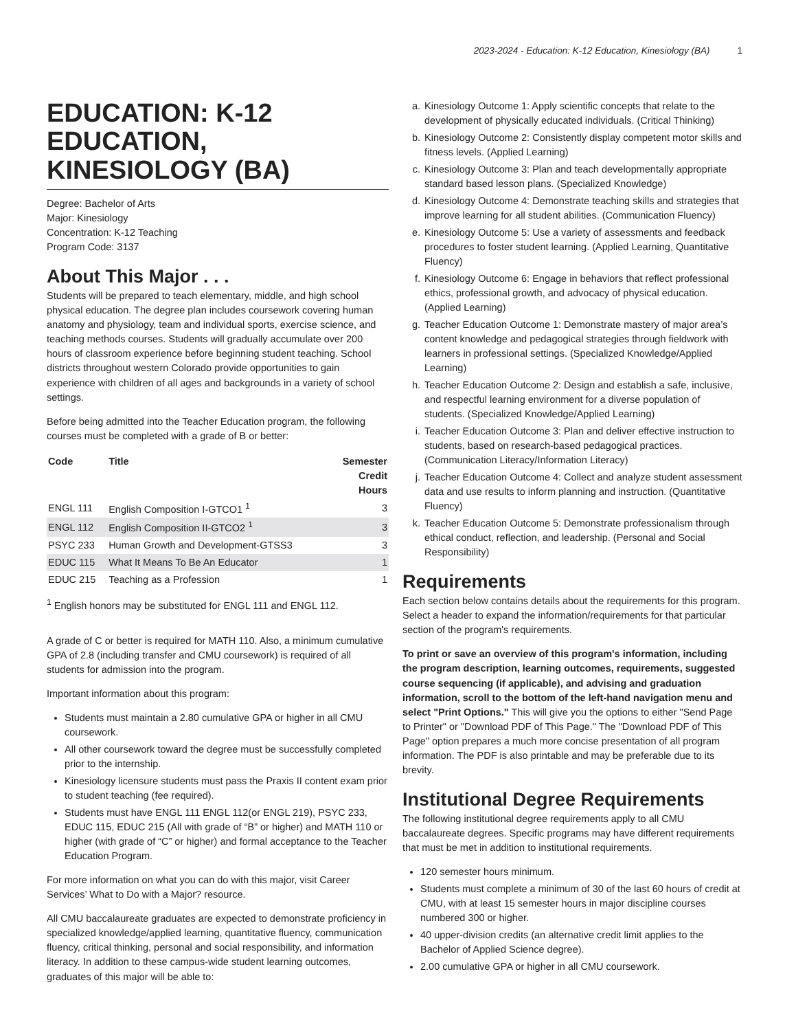2023-2024 - Education: K-12 Education, Kinesiology (BA) 1
EDUCATION: K-12 EDUCATION, KINESIOLOGY (BA)
Degree: Bachelor of Arts
Major: Kinesiology
Concentration: K-12 Teaching
Program Code: 3137
About This Major . . .
Students will be prepared to teach elementary, middle, and high school physical education. The degree plan includes coursework covering human anatomy and physiology, team and individual sports, exercise science, and teaching methods courses. Students will gradually accumulate over 200 hours of classroom experience before beginning student teaching. School districts throughout western Colorado provide opportunities to gain experience with children of all ages and backgrounds in a variety of school settings.
Before being admitted into the Teacher Education program, the following courses must be completed with a grade of B or better:
| Code | Title | Semester Credit Hours |
| --- | --- | --- |
| ENGL 111 | English Composition I-GTCO1 <sup>1</sup> | 3 |
| ENGL 112 | English Composition II-GTCO2 <sup>1</sup> | 3 |
| PSYC 233 | Human Growth and Development-GTSS3 | 3 |
| EDUC 115 | What It Means To Be An Educator | 1 |
| EDUC 215 | Teaching as a Profession | 1 |
<sup>1</sup> English honors may be substituted for ENGL 111 and ENGL 112.
A grade of C or better is required for MATH 110. Also, a minimum cumulative GPA of 2.8 (including transfer and CMU coursework) is required of all students for admission into the program.
Important information about this program:
Students must maintain a 2.80 cumulative GPA or higher in all CMU coursework.
All other coursework toward the degree must be successfully completed prior to the internship.
Kinesiology licensure students must pass the Praxis II content exam prior to student teaching (fee required).
Students must have ENGL 111 ENGL 112(or ENGL 219), PSYC 233, EDUC 115, EDUC 215 (All with grade of “B” or higher) and MATH 110 or higher (with grade of “C” or higher) and formal acceptance to the Teacher Education Program.
For more information on what you can do with this major, visit Career Services’ What to Do with a Major? resource.
All CMU baccalaureate graduates are expected to demonstrate proficiency in specialized knowledge/applied learning, quantitative fluency, communication fluency, critical thinking, personal and social responsibility, and information literacy. In addition to these campus-wide student learning outcomes, graduates of this major will be able to:
a. Kinesiology Outcome 1: Apply scientific concepts that relate to the development of physically educated individuals. (Critical Thinking)
b. Kinesiology Outcome 2: Consistently display competent motor skills and fitness levels. (Applied Learning)
c. Kinesiology Outcome 3: Plan and teach developmentally appropriate standard based lesson plans. (Specialized Knowledge)
d. Kinesiology Outcome 4: Demonstrate teaching skills and strategies that improve learning for all student abilities. (Communication Fluency)
e. Kinesiology Outcome 5: Use a variety of assessments and feedback procedures to foster student learning. (Applied Learning, Quantitative Fluency)
f. Kinesiology Outcome 6: Engage in behaviors that reflect professional ethics, professional growth, and advocacy of physical education. (Applied Learning)
g. Teacher Education Outcome 1: Demonstrate mastery of major area’s content knowledge and pedagogical strategies through fieldwork with learners in professional settings. (Specialized Knowledge/Applied Learning)
h. Teacher Education Outcome 2: Design and establish a safe, inclusive, and respectful learning environment for a diverse population of students. (Specialized Knowledge/Applied Learning)
i. Teacher Education Outcome 3: Plan and deliver effective instruction to students, based on research-based pedagogical practices. (Communication Literacy/Information Literacy)
j. Teacher Education Outcome 4: Collect and analyze student assessment data and use results to inform planning and instruction. (Quantitative Fluency)
k. Teacher Education Outcome 5: Demonstrate professionalism through ethical conduct, reflection, and leadership. (Personal and Social Responsibility)
Requirements
Each section below contains details about the requirements for this program. Select a header to expand the information/requirements for that particular section of the program's requirements.
To print or save an overview of this program's information, including the program description, learning outcomes, requirements, suggested course sequencing (if applicable), and advising and graduation information, scroll to the bottom of the left-hand navigation menu and select "Print Options." This will give you the options to either "Send Page to Printer" or "Download PDF of This Page." The "Download PDF of This Page" option prepares a much more concise presentation of all program information. The PDF is also printable and may be preferable due to its brevity.
Institutional Degree Requirements
The following institutional degree requirements apply to all CMU baccalaureate degrees. Specific programs may have different requirements that must be met in addition to institutional requirements.
120 semester hours minimum.
Students must complete a minimum of 30 of the last 60 hours of credit at CMU, with at least 15 semester hours in major discipline courses numbered 300 or higher.
40 upper-division credits (an alternative credit limit applies to the Bachelor of Applied Science degree).
2.00 cumulative GPA or higher in all CMU coursework.